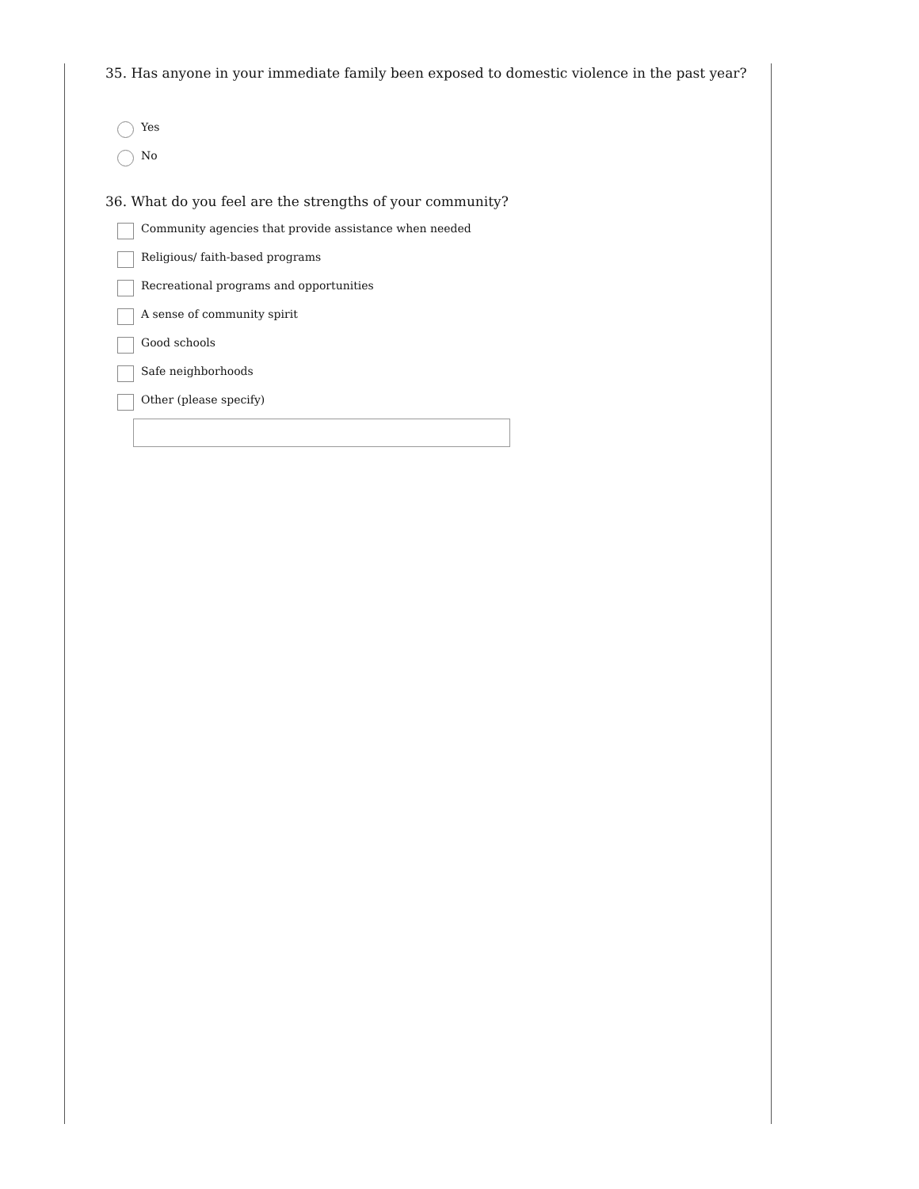35. Has anyone in your immediate family been exposed to domestic violence in the past year?
Yes
No
36. What do you feel are the strengths of your community?
Community agencies that provide assistance when needed
Religious/ faith-based programs
Recreational programs and opportunities
A sense of community spirit
Good schools
Safe neighborhoods
Other (please specify)